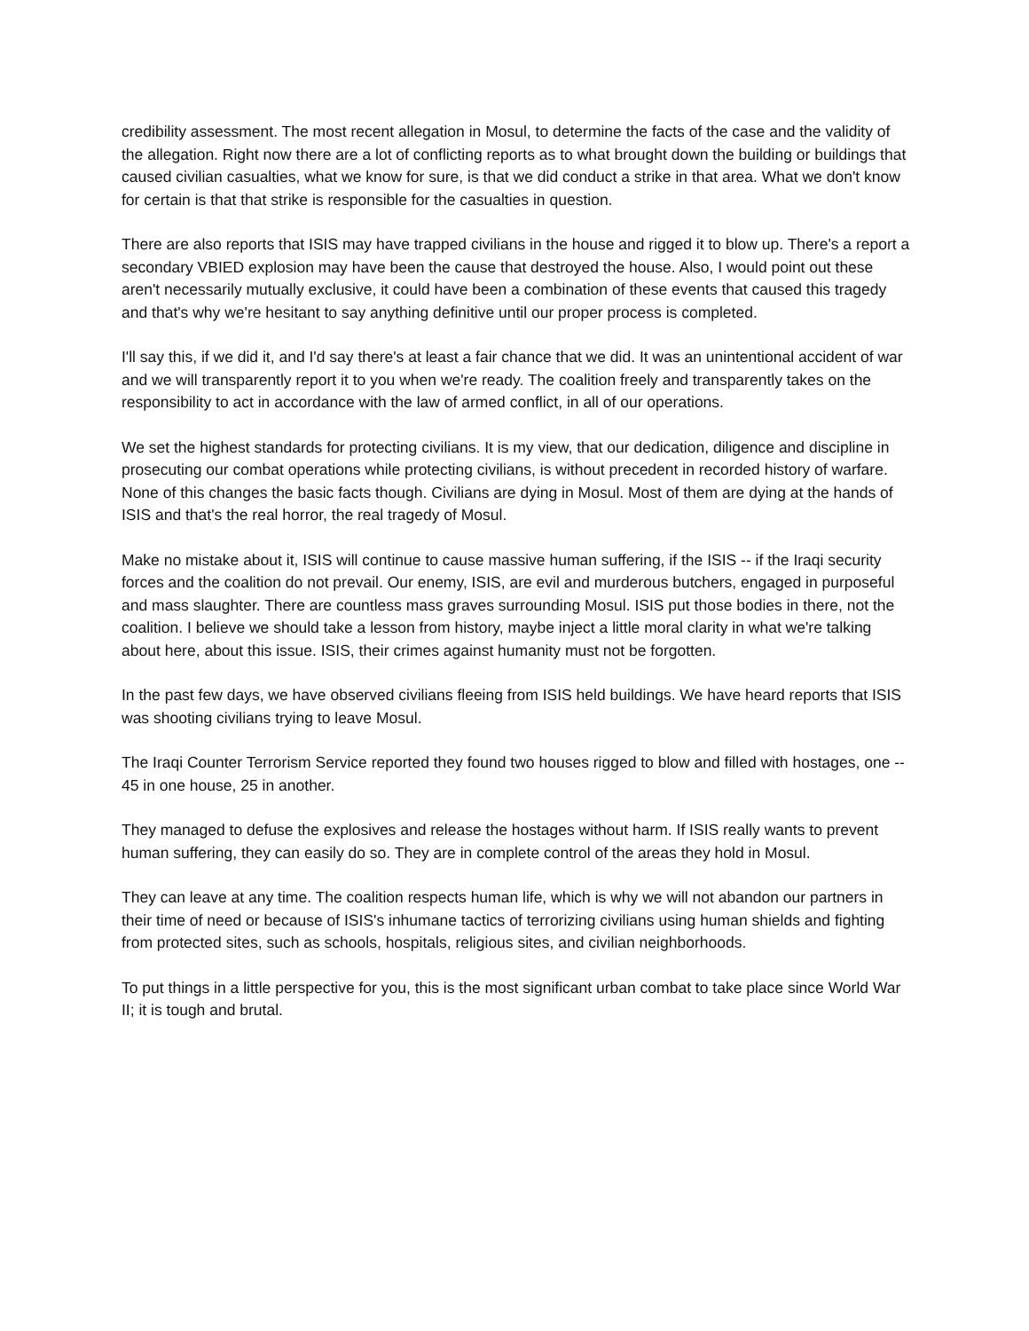credibility assessment. The most recent allegation in Mosul, to determine the facts of the case and the validity of the allegation. Right now there are a lot of conflicting reports as to what brought down the building or buildings that caused civilian casualties, what we know for sure, is that we did conduct a strike in that area. What we don't know for certain is that that strike is responsible for the casualties in question.
There are also reports that ISIS may have trapped civilians in the house and rigged it to blow up. There's a report a secondary VBIED explosion may have been the cause that destroyed the house. Also, I would point out these aren't necessarily mutually exclusive, it could have been a combination of these events that caused this tragedy and that's why we're hesitant to say anything definitive until our proper process is completed.
I'll say this, if we did it, and I'd say there's at least a fair chance that we did. It was an unintentional accident of war and we will transparently report it to you when we're ready. The coalition freely and transparently takes on the responsibility to act in accordance with the law of armed conflict, in all of our operations.
We set the highest standards for protecting civilians. It is my view, that our dedication, diligence and discipline in prosecuting our combat operations while protecting civilians, is without precedent in recorded history of warfare. None of this changes the basic facts though. Civilians are dying in Mosul. Most of them are dying at the hands of ISIS and that's the real horror, the real tragedy of Mosul.
Make no mistake about it, ISIS will continue to cause massive human suffering, if the ISIS -- if the Iraqi security forces and the coalition do not prevail. Our enemy, ISIS, are evil and murderous butchers, engaged in purposeful and mass slaughter. There are countless mass graves surrounding Mosul. ISIS put those bodies in there, not the coalition. I believe we should take a lesson from history, maybe inject a little moral clarity in what we're talking about here, about this issue. ISIS, their crimes against humanity must not be forgotten.
In the past few days, we have observed civilians fleeing from ISIS held buildings. We have heard reports that ISIS was shooting civilians trying to leave Mosul.
The Iraqi Counter Terrorism Service reported they found two houses rigged to blow and filled with hostages, one -- 45 in one house, 25 in another.
They managed to defuse the explosives and release the hostages without harm. If ISIS really wants to prevent human suffering, they can easily do so. They are in complete control of the areas they hold in Mosul.
They can leave at any time. The coalition respects human life, which is why we will not abandon our partners in their time of need or because of ISIS's inhumane tactics of terrorizing civilians using human shields and fighting from protected sites, such as schools, hospitals, religious sites, and civilian neighborhoods.
To put things in a little perspective for you, this is the most significant urban combat to take place since World War II; it is tough and brutal.